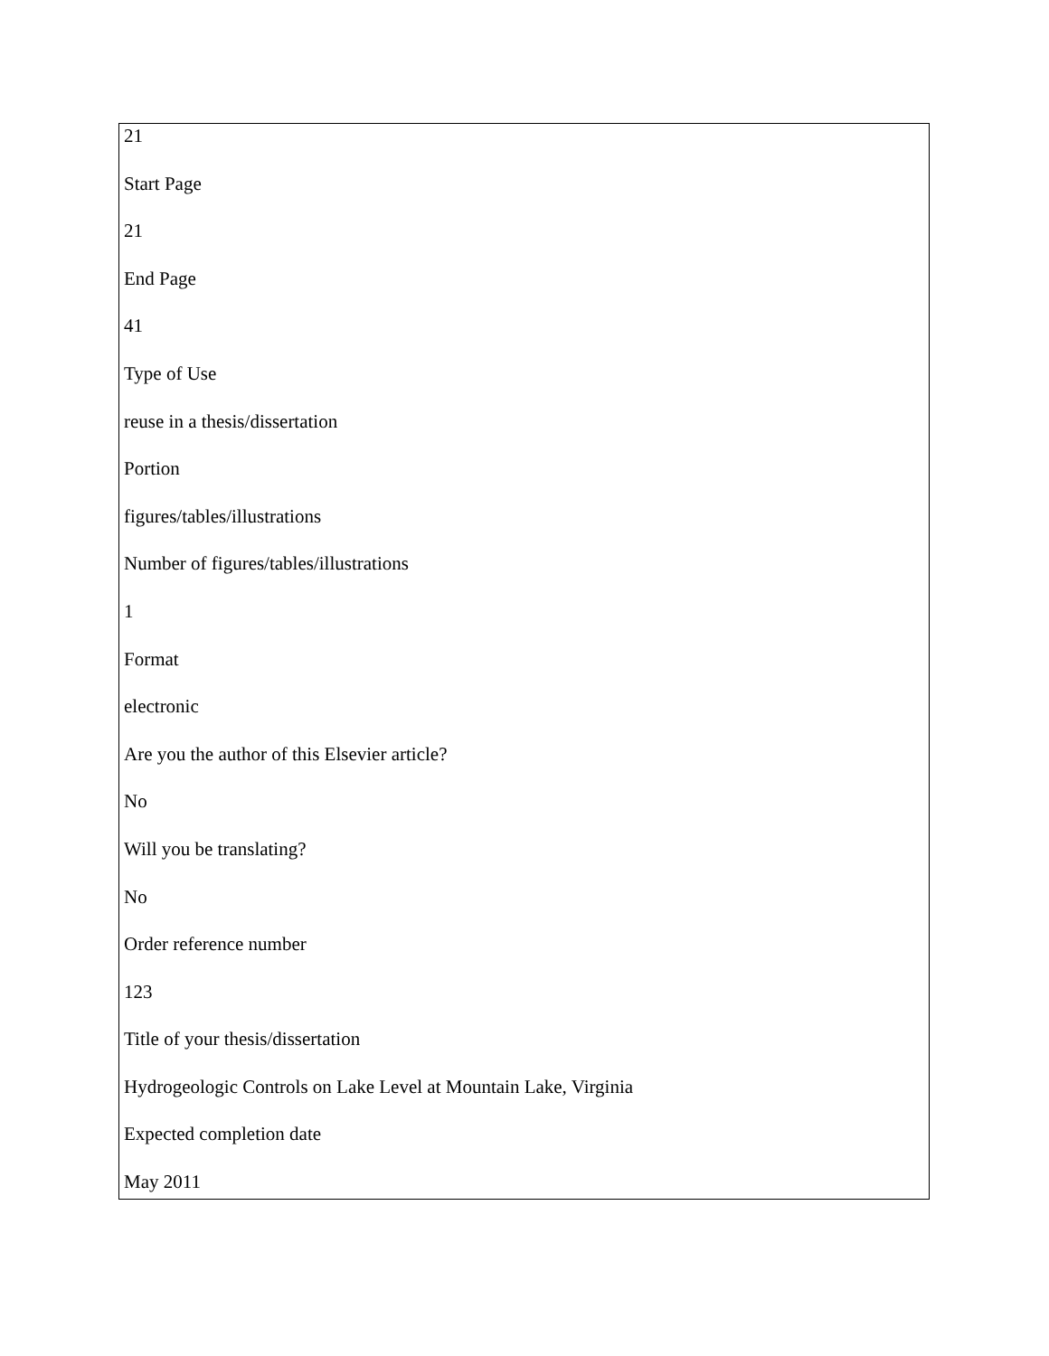21
Start Page
21
End Page
41
Type of Use
reuse in a thesis/dissertation
Portion
figures/tables/illustrations
Number of figures/tables/illustrations
1
Format
electronic
Are you the author of this Elsevier article?
No
Will you be translating?
No
Order reference number
123
Title of your thesis/dissertation
Hydrogeologic Controls on Lake Level at Mountain Lake, Virginia
Expected completion date
May 2011